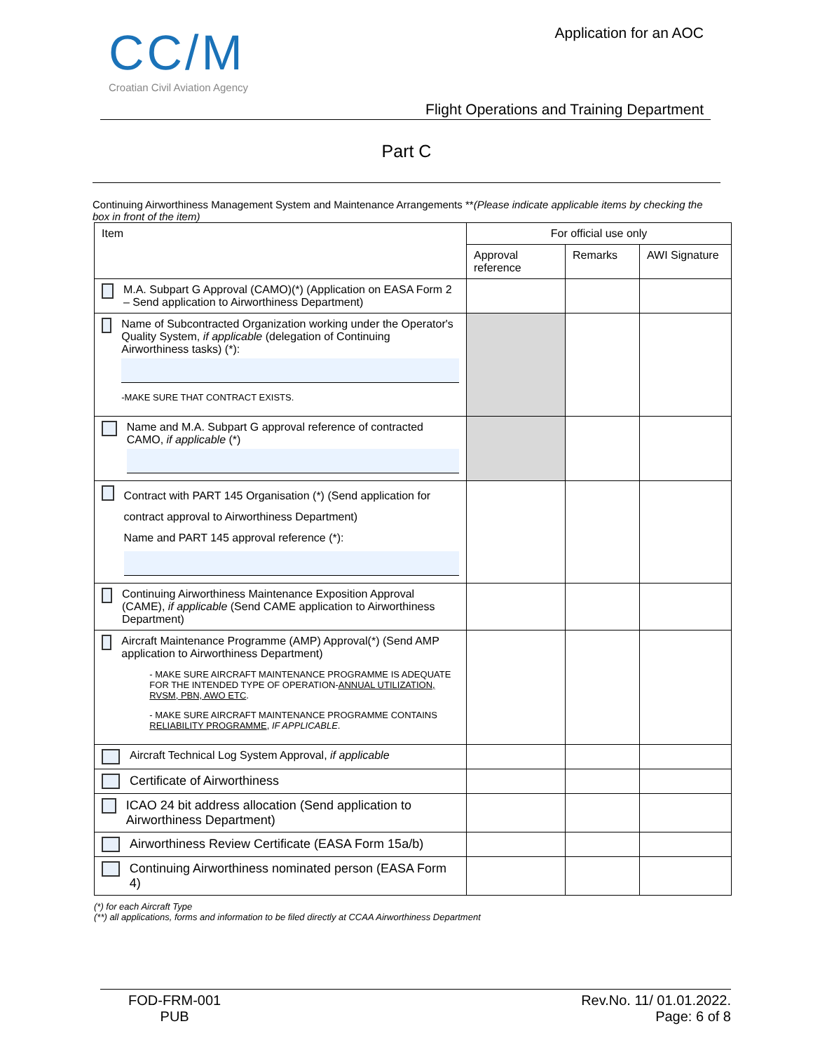CC/M
Croatian Civil Aviation Agency
Application for an AOC
Flight Operations and Training Department
Part C
Continuing Airworthiness Management System and Maintenance Arrangements **(Please indicate applicable items by checking the box in front of the item)
| Item | For official use only | | |
| --- | --- | --- | --- |
| | Approval reference | Remarks | AWI Signature |
| M.A. Subpart G Approval (CAMO)(*) (Application on EASA Form 2 – Send application to Airworthiness Department) | | | |
| Name of Subcontracted Organization working under the Operator's Quality System, if applicable (delegation of Continuing Airworthiness tasks) (*): -MAKE SURE THAT CONTRACT EXISTS. | | | |
| Name and M.A. Subpart G approval reference of contracted CAMO, if applicable (*) | | | |
| Contract with PART 145 Organisation (*) (Send application for contract approval to Airworthiness Department) Name and PART 145 approval reference (*): | | | |
| Continuing Airworthiness Maintenance Exposition Approval (CAME), if applicable (Send CAME application to Airworthiness Department) | | | |
| Aircraft Maintenance Programme (AMP) Approval(*) (Send AMP application to Airworthiness Department) - MAKE SURE AIRCRAFT MAINTENANCE PROGRAMME IS ADEQUATE FOR THE INTENDED TYPE OF OPERATION- ANNUAL UTILIZATION, RVSM, PBN, AWO ETC . - MAKE SURE AIRCRAFT MAINTENANCE PROGRAMME CONTAINS RELIABILITY PROGRAMME , IF APPLICABLE . | | | |
| Aircraft Technical Log System Approval, if applicable | | | |
| Certificate of Airworthiness | | | |
| ICAO 24 bit address allocation (Send application to Airworthiness Department) | | | |
| Airworthiness Review Certificate (EASA Form 15a/b) | | | |
| Continuing Airworthiness nominated person (EASA Form 4) | | | |
(*) for each Aircraft Type
(**) all applications, forms and information to be filed directly at CCAA Airworthiness Department
FOD-FRM-001
PUB
Rev.No. 11/ 01.01.2022.
Page: 6 of 8